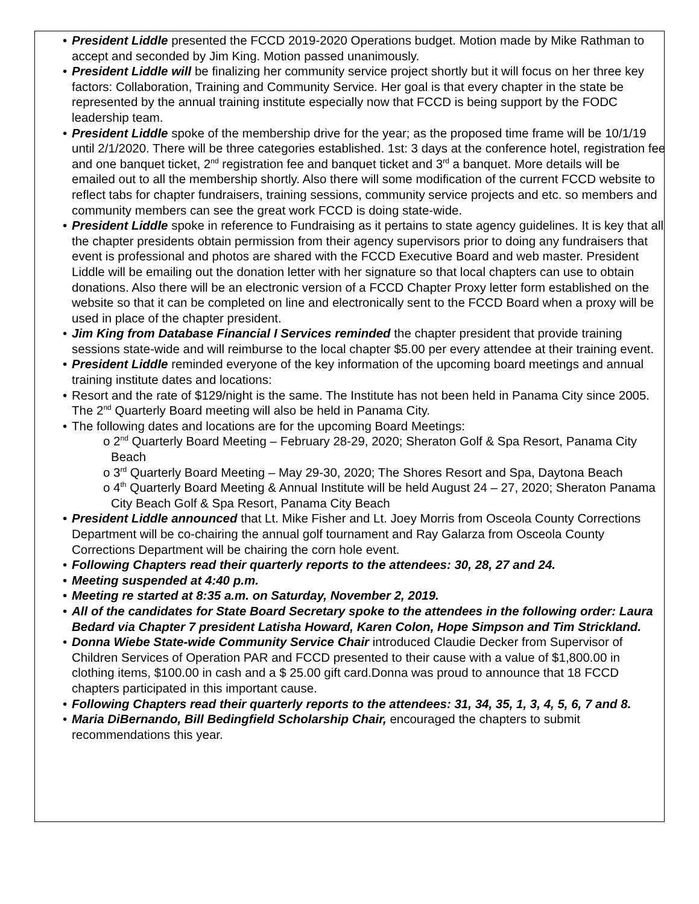• President Liddle presented the FCCD 2019-2020 Operations budget. Motion made by Mike Rathman to accept and seconded by Jim King. Motion passed unanimously.
• President Liddle will be finalizing her community service project shortly but it will focus on her three key factors: Collaboration, Training and Community Service. Her goal is that every chapter in the state be represented by the annual training institute especially now that FCCD is being support by the FODC leadership team.
• President Liddle spoke of the membership drive for the year; as the proposed time frame will be 10/1/19 until 2/1/2020. There will be three categories established. 1st: 3 days at the conference hotel, registration fee and one banquet ticket, 2<sup>nd</sup> registration fee and banquet ticket and 3<sup>rd</sup> a banquet. More details will be emailed out to all the membership shortly. Also there will some modification of the current FCCD website to reflect tabs for chapter fundraisers, training sessions, community service projects and etc. so members and community members can see the great work FCCD is doing state-wide.
• President Liddle spoke in reference to Fundraising as it pertains to state agency guidelines. It is key that all the chapter presidents obtain permission from their agency supervisors prior to doing any fundraisers that event is professional and photos are shared with the FCCD Executive Board and web master. President Liddle will be emailing out the donation letter with her signature so that local chapters can use to obtain donations. Also there will be an electronic version of a FCCD Chapter Proxy letter form established on the website so that it can be completed on line and electronically sent to the FCCD Board when a proxy will be used in place of the chapter president.
• Jim King from Database Financial I Services reminded the chapter president that provide training sessions state-wide and will reimburse to the local chapter $5.00 per every attendee at their training event.
• President Liddle reminded everyone of the key information of the upcoming board meetings and annual training institute dates and locations:
• Resort and the rate of $129/night is the same. The Institute has not been held in Panama City since 2005. The 2<sup>nd</sup> Quarterly Board meeting will also be held in Panama City.
• The following dates and locations are for the upcoming Board Meetings:
o 2<sup>nd</sup> Quarterly Board Meeting – February 28-29, 2020; Sheraton Golf & Spa Resort, Panama City Beach
o 3<sup>rd</sup> Quarterly Board Meeting – May 29-30, 2020; The Shores Resort and Spa, Daytona Beach
o 4<sup>th</sup> Quarterly Board Meeting & Annual Institute will be held August 24 – 27, 2020; Sheraton Panama City Beach Golf & Spa Resort, Panama City Beach
• President Liddle announced that Lt. Mike Fisher and Lt. Joey Morris from Osceola County Corrections Department will be co-chairing the annual golf tournament and Ray Galarza from Osceola County Corrections Department will be chairing the corn hole event.
• Following Chapters read their quarterly reports to the attendees: 30, 28, 27 and 24.
• Meeting suspended at 4:40 p.m.
• Meeting re started at 8:35 a.m. on Saturday, November 2, 2019.
• All of the candidates for State Board Secretary spoke to the attendees in the following order: Laura Bedard via Chapter 7 president Latisha Howard, Karen Colon, Hope Simpson and Tim Strickland.
• Donna Wiebe State-wide Community Service Chair introduced Claudie Decker from Supervisor of Children Services of Operation PAR and FCCD presented to their cause with a value of $1,800.00 in clothing items, $100.00 in cash and a $ 25.00 gift card.Donna was proud to announce that 18 FCCD chapters participated in this important cause.
• Following Chapters read their quarterly reports to the attendees: 31, 34, 35, 1, 3, 4, 5, 6, 7 and 8.
• Maria DiBernando, Bill Bedingfield Scholarship Chair, encouraged the chapters to submit recommendations this year.